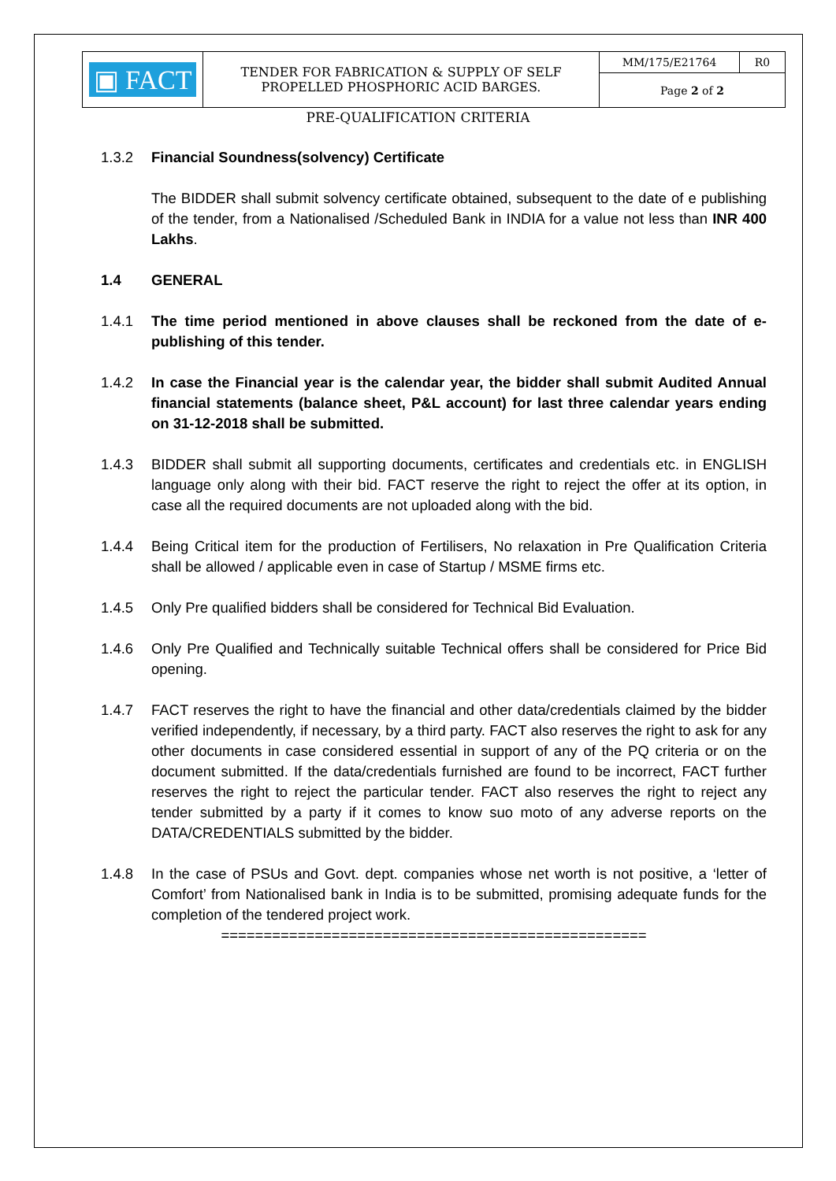| ▣ FACT | TENDER FOR FABRICATION & SUPPLY OF SELF PROPELLED PHOSPHORIC ACID BARGES. | MM/175/E21764 | R0 |
| | | Page 2 of 2 | |
PRE-QUALIFICATION CRITERIA
1.3.2 Financial Soundness(solvency) Certificate
The BIDDER shall submit solvency certificate obtained, subsequent to the date of e publishing of the tender, from a Nationalised /Scheduled Bank in INDIA for a value not less than INR 400 Lakhs.
1.4 GENERAL
1.4.1 The time period mentioned in above clauses shall be reckoned from the date of e-publishing of this tender.
1.4.2 In case the Financial year is the calendar year, the bidder shall submit Audited Annual financial statements (balance sheet, P&L account) for last three calendar years ending on 31-12-2018 shall be submitted.
1.4.3 BIDDER shall submit all supporting documents, certificates and credentials etc. in ENGLISH language only along with their bid. FACT reserve the right to reject the offer at its option, in case all the required documents are not uploaded along with the bid.
1.4.4 Being Critical item for the production of Fertilisers, No relaxation in Pre Qualification Criteria shall be allowed / applicable even in case of Startup / MSME firms etc.
1.4.5 Only Pre qualified bidders shall be considered for Technical Bid Evaluation.
1.4.6 Only Pre Qualified and Technically suitable Technical offers shall be considered for Price Bid opening.
1.4.7 FACT reserves the right to have the financial and other data/credentials claimed by the bidder verified independently, if necessary, by a third party. FACT also reserves the right to ask for any other documents in case considered essential in support of any of the PQ criteria or on the document submitted. If the data/credentials furnished are found to be incorrect, FACT further reserves the right to reject the particular tender. FACT also reserves the right to reject any tender submitted by a party if it comes to know suo moto of any adverse reports on the DATA/CREDENTIALS submitted by the bidder.
1.4.8 In the case of PSUs and Govt. dept. companies whose net worth is not positive, a ‘letter of Comfort’ from Nationalised bank in India is to be submitted, promising adequate funds for the completion of the tendered project work.
==================================================